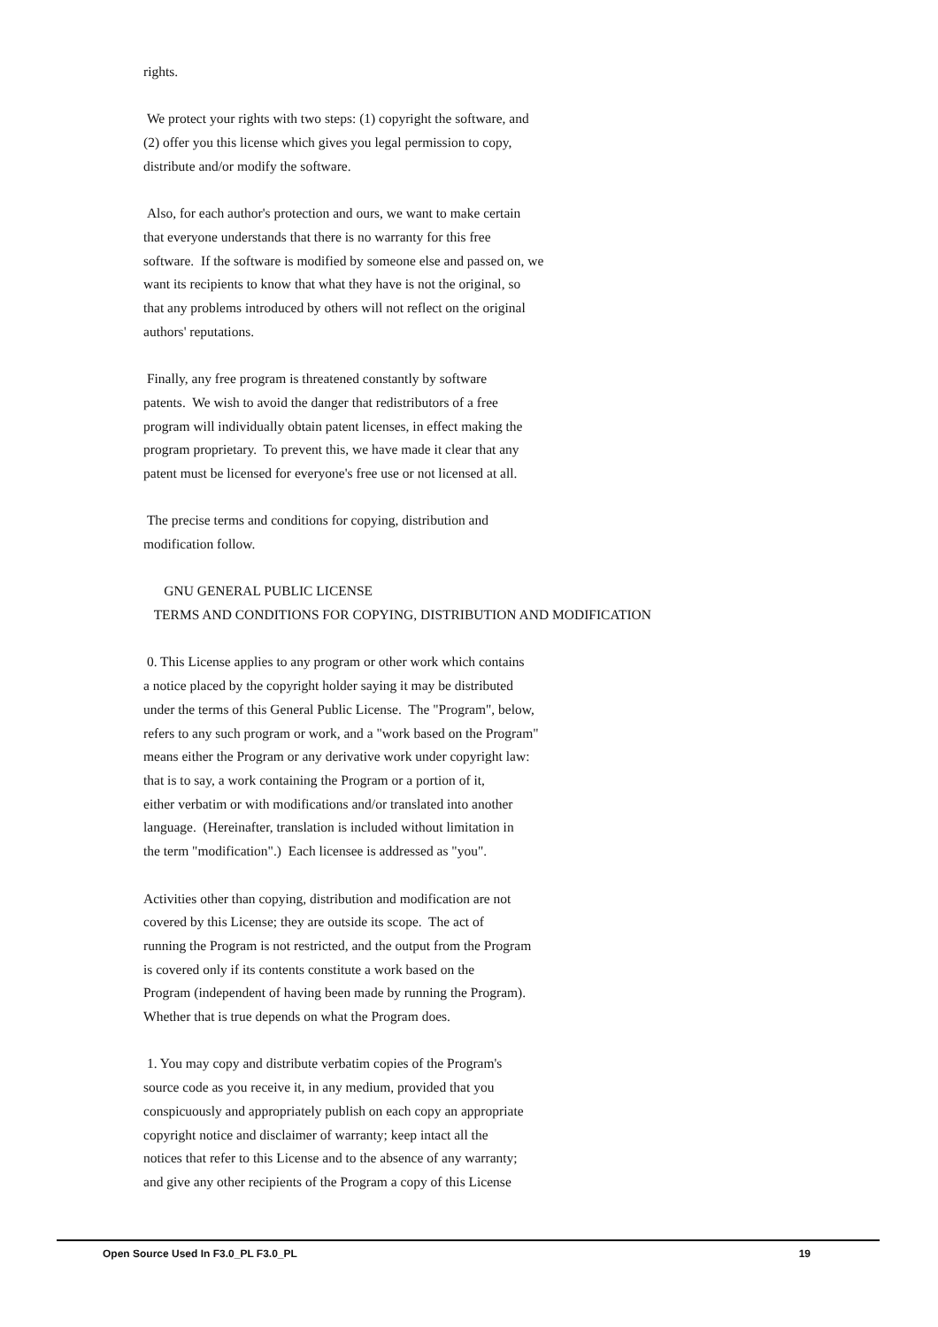rights.
We protect your rights with two steps: (1) copyright the software, and (2) offer you this license which gives you legal permission to copy, distribute and/or modify the software.
Also, for each author's protection and ours, we want to make certain that everyone understands that there is no warranty for this free software. If the software is modified by someone else and passed on, we want its recipients to know that what they have is not the original, so that any problems introduced by others will not reflect on the original authors' reputations.
Finally, any free program is threatened constantly by software patents. We wish to avoid the danger that redistributors of a free program will individually obtain patent licenses, in effect making the program proprietary. To prevent this, we have made it clear that any patent must be licensed for everyone's free use or not licensed at all.
The precise terms and conditions for copying, distribution and modification follow.
GNU GENERAL PUBLIC LICENSE TERMS AND CONDITIONS FOR COPYING, DISTRIBUTION AND MODIFICATION
0. This License applies to any program or other work which contains a notice placed by the copyright holder saying it may be distributed under the terms of this General Public License. The "Program", below, refers to any such program or work, and a "work based on the Program" means either the Program or any derivative work under copyright law: that is to say, a work containing the Program or a portion of it, either verbatim or with modifications and/or translated into another language. (Hereinafter, translation is included without limitation in the term "modification".) Each licensee is addressed as "you".
Activities other than copying, distribution and modification are not covered by this License; they are outside its scope. The act of running the Program is not restricted, and the output from the Program is covered only if its contents constitute a work based on the Program (independent of having been made by running the Program). Whether that is true depends on what the Program does.
1. You may copy and distribute verbatim copies of the Program's source code as you receive it, in any medium, provided that you conspicuously and appropriately publish on each copy an appropriate copyright notice and disclaimer of warranty; keep intact all the notices that refer to this License and to the absence of any warranty; and give any other recipients of the Program a copy of this License
Open Source Used In F3.0_PL F3.0_PL 19